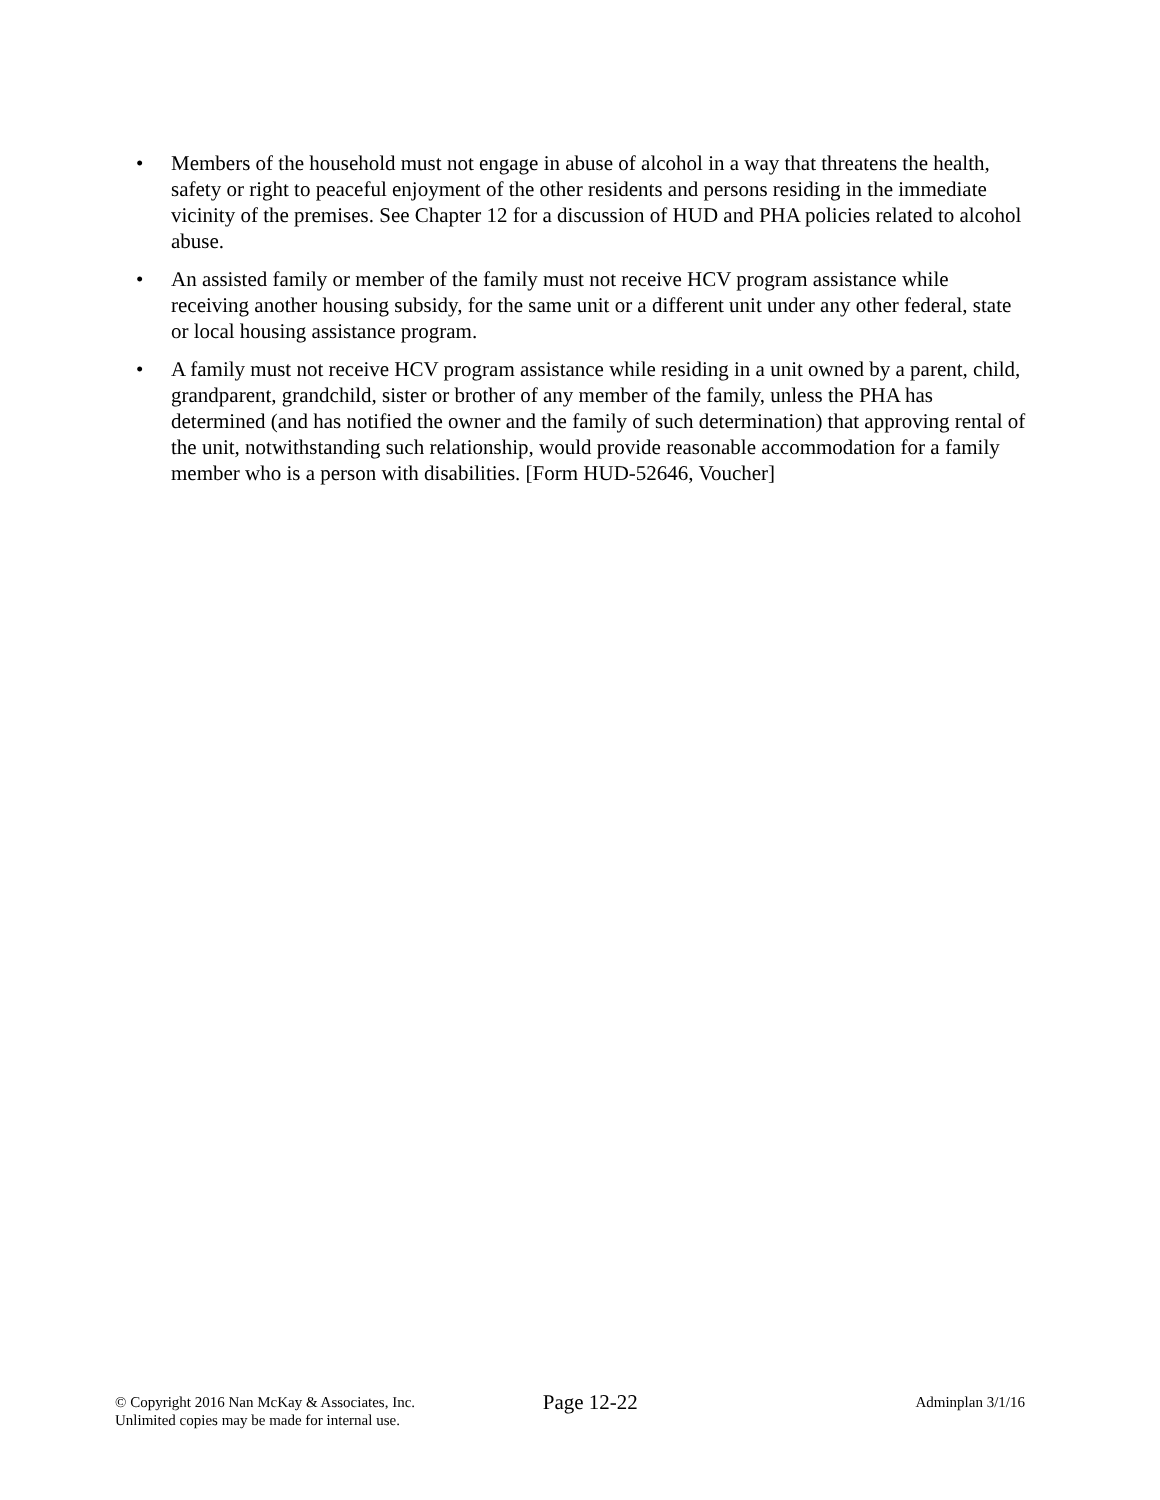• Members of the household must not engage in abuse of alcohol in a way that threatens the health, safety or right to peaceful enjoyment of the other residents and persons residing in the immediate vicinity of the premises. See Chapter 12 for a discussion of HUD and PHA policies related to alcohol abuse.
• An assisted family or member of the family must not receive HCV program assistance while receiving another housing subsidy, for the same unit or a different unit under any other federal, state or local housing assistance program.
• A family must not receive HCV program assistance while residing in a unit owned by a parent, child, grandparent, grandchild, sister or brother of any member of the family, unless the PHA has determined (and has notified the owner and the family of such determination) that approving rental of the unit, notwithstanding such relationship, would provide reasonable accommodation for a family member who is a person with disabilities. [Form HUD-52646, Voucher]
© Copyright 2016 Nan McKay & Associates, Inc.
Unlimited copies may be made for internal use.
Page 12-22
Adminplan 3/1/16